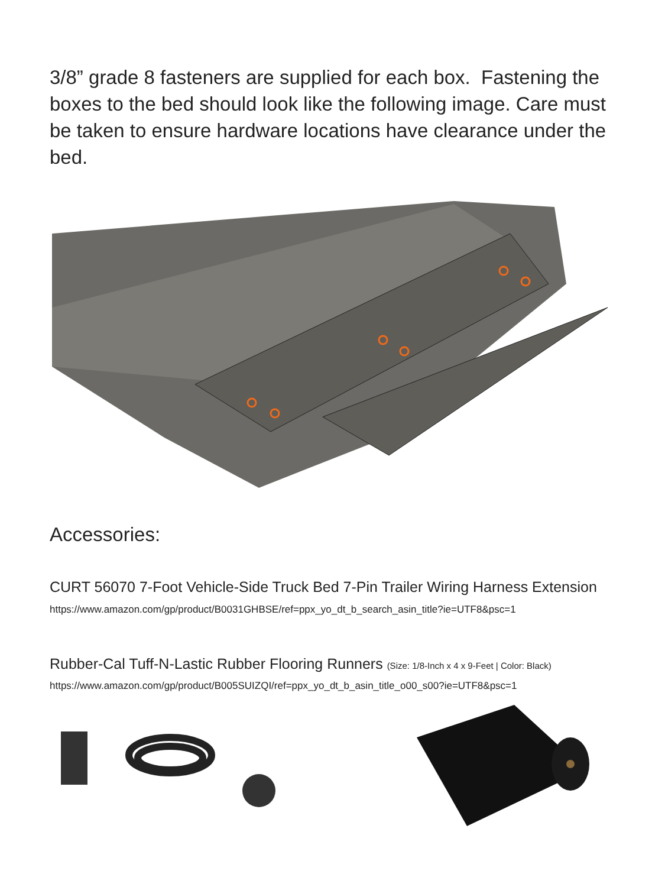3/8” grade 8 fasteners are supplied for each box. Fastening the boxes to the bed should look like the following image. Care must be taken to ensure hardware locations have clearance under the bed.
Accessories:
CURT 56070 7-Foot Vehicle-Side Truck Bed 7-Pin Trailer Wiring Harness Extension
https://www.amazon.com/gp/product/B0031GHBSE/ref=ppx_yo_dt_b_search_asin_title?ie=UTF8&psc=1
Rubber-Cal Tuff-N-Lastic Rubber Flooring Runners (Size: 1/8-Inch x 4 x 9-Feet | Color: Black)
https://www.amazon.com/gp/product/B005SUIZQI/ref=ppx_yo_dt_b_asin_title_o00_s00?ie=UTF8&psc=1